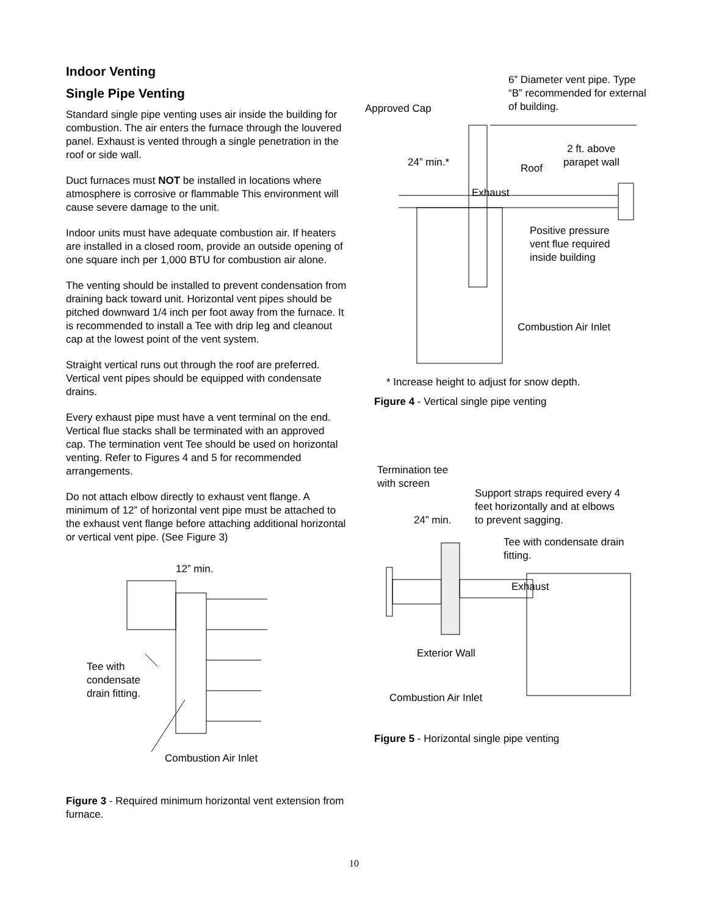Indoor Venting
Single Pipe Venting
Standard single pipe venting uses air inside the building for combustion. The air enters the furnace through the louvered panel. Exhaust is vented through a single penetration in the roof or side wall.
Duct furnaces must NOT be installed in locations where atmosphere is corrosive or flammable This environment will cause severe damage to the unit.
Indoor units must have adequate combustion air. If heaters are installed in a closed room, provide an outside opening of one square inch per 1,000 BTU for combustion air alone.
The venting should be installed to prevent condensation from draining back toward unit. Horizontal vent pipes should be pitched downward 1/4 inch per foot away from the furnace. It is recommended to install a Tee with drip leg and cleanout cap at the lowest point of the vent system.
Straight vertical runs out through the roof are preferred. Vertical vent pipes should be equipped with condensate drains.
Every exhaust pipe must have a vent terminal on the end. Vertical flue stacks shall be terminated with an approved cap. The termination vent Tee should be used on horizontal venting. Refer to Figures 4 and 5 for recommended arrangements.
Do not attach elbow directly to exhaust vent flange. A minimum of 12” of horizontal vent pipe must be attached to the exhaust vent flange before attaching additional horizontal or vertical vent pipe. (See Figure 3)
12” min.
Tee with
condensate
drain fitting.
Combustion Air Inlet
Figure 3 - Required minimum horizontal vent extension from furnace.
6” Diameter vent pipe. Type
“B” recommended for external
of building.
Approved Cap
2 ft. above
parapet wall
24” min.* Roof
Exhaust
Positive pressure
vent flue required
inside building
Combustion Air Inlet
* Increase height to adjust for snow depth.
Figure 4 - Vertical single pipe venting
Termination tee
with screen
Support straps required every 4
feet horizontally and at elbows
to prevent sagging.
24” min.
Tee with condensate drain
fitting.
Exhaust
Exterior Wall
Combustion Air Inlet
Figure 5 - Horizontal single pipe venting
10